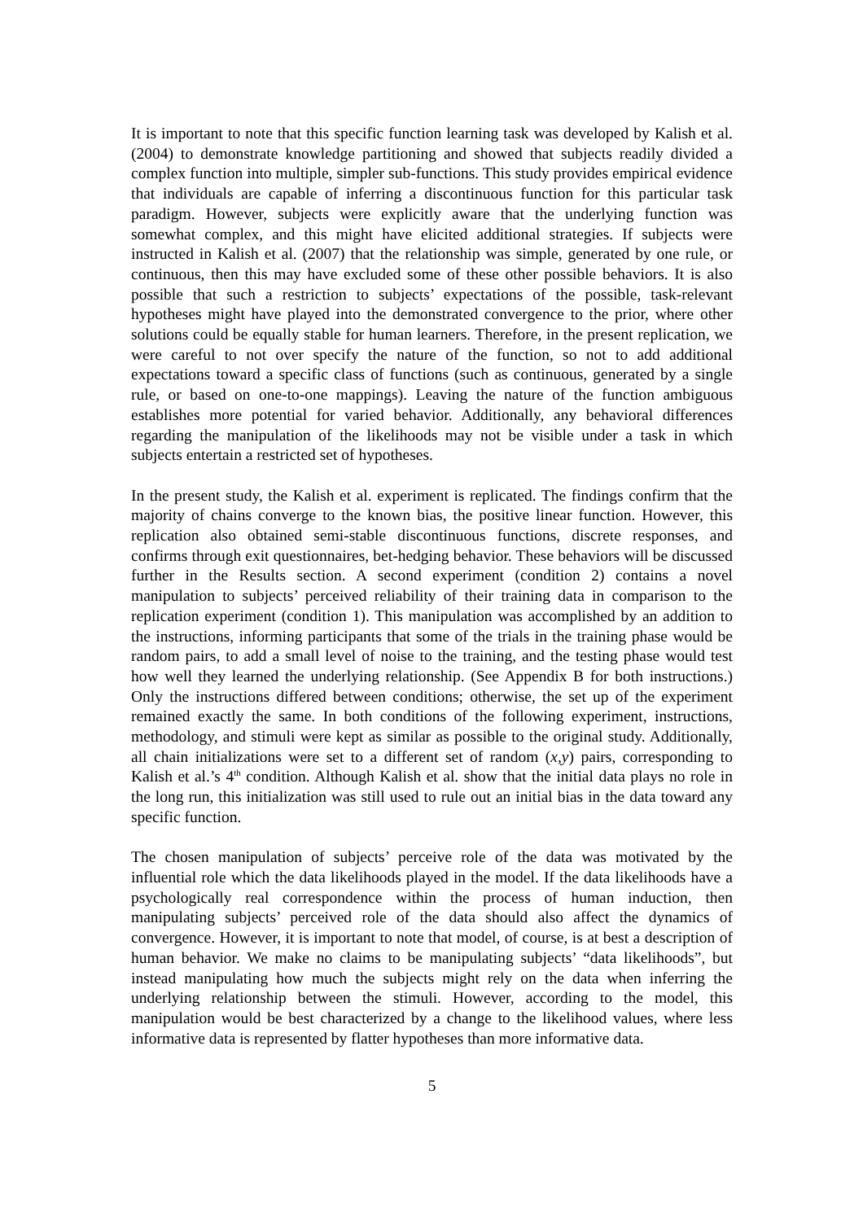It is important to note that this specific function learning task was developed by Kalish et al. (2004) to demonstrate knowledge partitioning and showed that subjects readily divided a complex function into multiple, simpler sub-functions. This study provides empirical evidence that individuals are capable of inferring a discontinuous function for this particular task paradigm. However, subjects were explicitly aware that the underlying function was somewhat complex, and this might have elicited additional strategies. If subjects were instructed in Kalish et al. (2007) that the relationship was simple, generated by one rule, or continuous, then this may have excluded some of these other possible behaviors. It is also possible that such a restriction to subjects’ expectations of the possible, task-relevant hypotheses might have played into the demonstrated convergence to the prior, where other solutions could be equally stable for human learners. Therefore, in the present replication, we were careful to not over specify the nature of the function, so not to add additional expectations toward a specific class of functions (such as continuous, generated by a single rule, or based on one-to-one mappings). Leaving the nature of the function ambiguous establishes more potential for varied behavior. Additionally, any behavioral differences regarding the manipulation of the likelihoods may not be visible under a task in which subjects entertain a restricted set of hypotheses.
In the present study, the Kalish et al. experiment is replicated. The findings confirm that the majority of chains converge to the known bias, the positive linear function. However, this replication also obtained semi-stable discontinuous functions, discrete responses, and confirms through exit questionnaires, bet-hedging behavior. These behaviors will be discussed further in the Results section. A second experiment (condition 2) contains a novel manipulation to subjects’ perceived reliability of their training data in comparison to the replication experiment (condition 1). This manipulation was accomplished by an addition to the instructions, informing participants that some of the trials in the training phase would be random pairs, to add a small level of noise to the training, and the testing phase would test how well they learned the underlying relationship. (See Appendix B for both instructions.) Only the instructions differed between conditions; otherwise, the set up of the experiment remained exactly the same. In both conditions of the following experiment, instructions, methodology, and stimuli were kept as similar as possible to the original study. Additionally, all chain initializations were set to a different set of random (x,y) pairs, corresponding to Kalish et al.’s 4<sup>th</sup> condition. Although Kalish et al. show that the initial data plays no role in the long run, this initialization was still used to rule out an initial bias in the data toward any specific function.
The chosen manipulation of subjects’ perceive role of the data was motivated by the influential role which the data likelihoods played in the model. If the data likelihoods have a psychologically real correspondence within the process of human induction, then manipulating subjects’ perceived role of the data should also affect the dynamics of convergence. However, it is important to note that model, of course, is at best a description of human behavior. We make no claims to be manipulating subjects’ “data likelihoods”, but instead manipulating how much the subjects might rely on the data when inferring the underlying relationship between the stimuli. However, according to the model, this manipulation would be best characterized by a change to the likelihood values, where less informative data is represented by flatter hypotheses than more informative data.
5